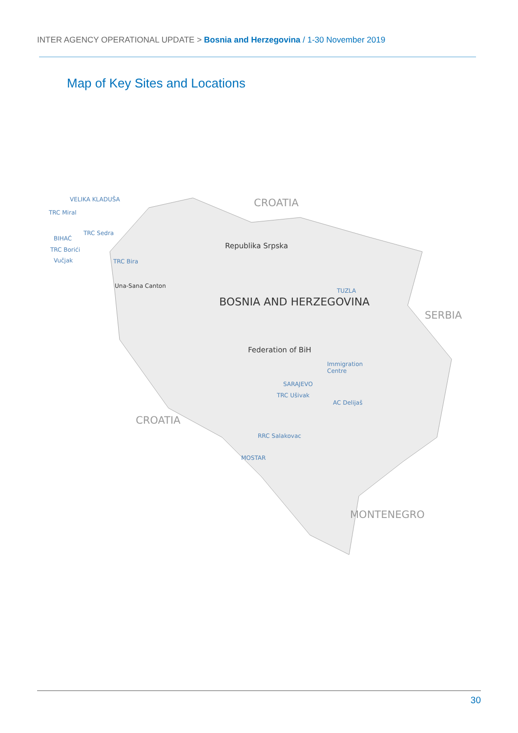INTER AGENCY OPERATIONAL UPDATE > Bosnia and Herzegovina / 1-30 November 2019
Map of Key Sites and Locations
VELIKA KLADUŠA
TRC Miral
TRC Sedra
BIHAĆ
TRC Borići
Vučjak TRC Bira
CROATIA
Republika Srpska
Una-Sana Canton
TUZLA
BOSNIA AND HERZEGOVINA
SERBIA
Federation of BiH
Immigration
Centre
SARAJEVO
TRC Ušivak
AC Delijaš
CROATIA
RRC Salakovac
MOSTAR
MONTENEGRO
30